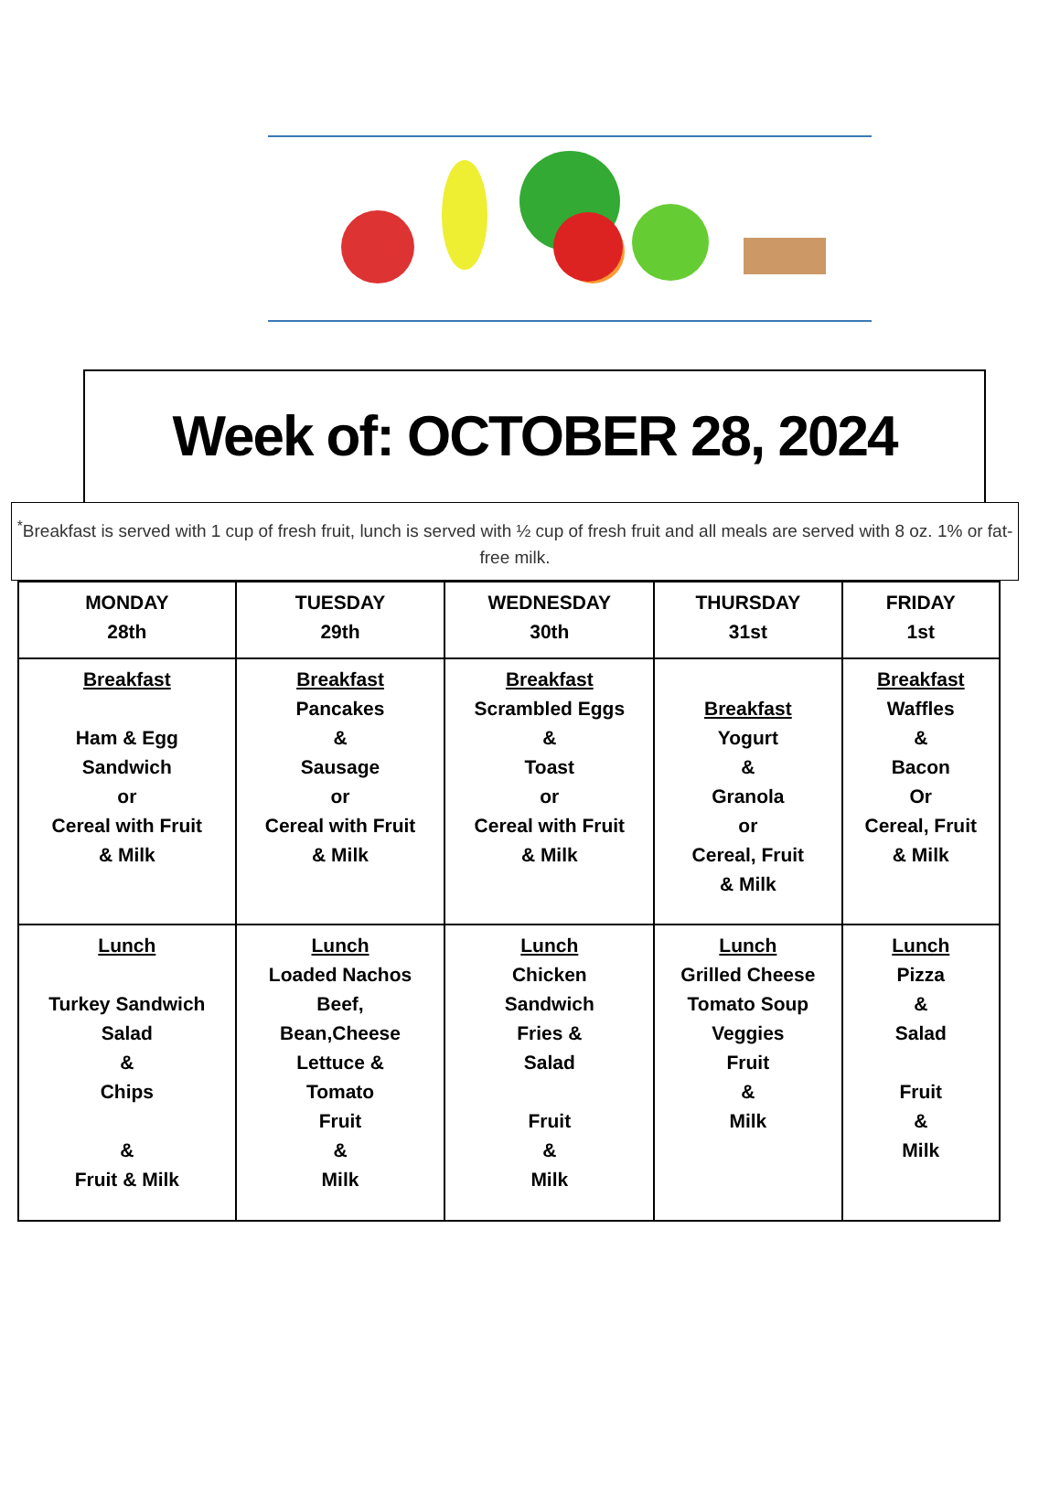Week of: OCTOBER 28, 2024
<sup>*</sup> Breakfast is served with 1 cup of fresh fruit, lunch is served with ½ cup of fresh fruit and all meals are served with 8 oz. 1% or fat-free milk.
| MONDAY 28th | TUESDAY 29th | WEDNESDAY 30th | THURSDAY 31st | FRIDAY 1st |
| --- | --- | --- | --- | --- |
| Breakfast Ham & Egg Sandwich or Cereal with Fruit & Milk | Breakfast Pancakes & Sausage or Cereal with Fruit & Milk | Breakfast Scrambled Eggs & Toast or Cereal with Fruit & Milk | Breakfast Yogurt & Granola or Cereal, Fruit & Milk | Breakfast Waffles & Bacon Or Cereal, Fruit & Milk |
| Lunch Turkey Sandwich Salad & Chips & Fruit & Milk | Lunch Loaded Nachos Beef, Bean,Cheese Lettuce & Tomato Fruit & Milk | Lunch Chicken Sandwich Fries & Salad Fruit & Milk | Lunch Grilled Cheese Tomato Soup Veggies Fruit & Milk | Lunch Pizza & Salad Fruit & Milk |